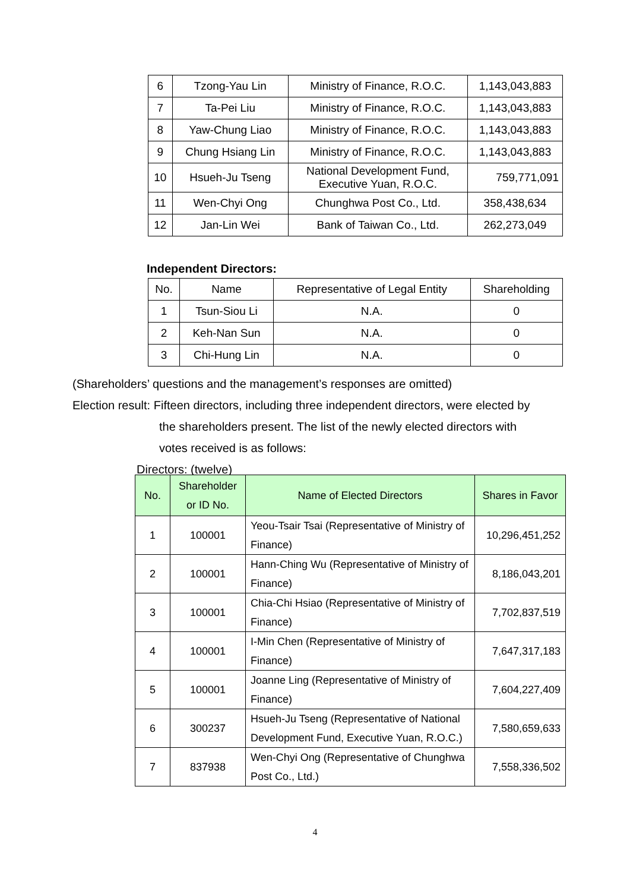| 6 | Tzong-Yau Lin | Ministry of Finance, R.O.C. | 1,143,043,883 |
| 7 | Ta-Pei Liu | Ministry of Finance, R.O.C. | 1,143,043,883 |
| 8 | Yaw-Chung Liao | Ministry of Finance, R.O.C. | 1,143,043,883 |
| 9 | Chung Hsiang Lin | Ministry of Finance, R.O.C. | 1,143,043,883 |
| 10 | Hsueh-Ju Tseng | National Development Fund, Executive Yuan, R.O.C. | 759,771,091 |
| 11 | Wen-Chyi Ong | Chunghwa Post Co., Ltd. | 358,438,634 |
| 12 | Jan-Lin Wei | Bank of Taiwan Co., Ltd. | 262,273,049 |
Independent Directors:
| No. | Name | Representative of Legal Entity | Shareholding |
| --- | --- | --- | --- |
| 1 | Tsun-Siou Li | N.A. | 0 |
| 2 | Keh-Nan Sun | N.A. | 0 |
| 3 | Chi-Hung Lin | N.A. | 0 |
(Shareholders’ questions and the management’s responses are omitted)
Election result: Fifteen directors, including three independent directors, were elected by
the shareholders present. The list of the newly elected directors with
votes received is as follows:
Directors: (twelve)
| No. | Shareholder or ID No. | Name of Elected Directors | Shares in Favor |
| --- | --- | --- | --- |
| 1 | 100001 | Yeou-Tsair Tsai (Representative of Ministry of Finance) | 10,296,451,252 |
| 2 | 100001 | Hann-Ching Wu (Representative of Ministry of Finance) | 8,186,043,201 |
| 3 | 100001 | Chia-Chi Hsiao (Representative of Ministry of Finance) | 7,702,837,519 |
| 4 | 100001 | I-Min Chen (Representative of Ministry of Finance) | 7,647,317,183 |
| 5 | 100001 | Joanne Ling (Representative of Ministry of Finance) | 7,604,227,409 |
| 6 | 300237 | Hsueh-Ju Tseng (Representative of National Development Fund, Executive Yuan, R.O.C.) | 7,580,659,633 |
| 7 | 837938 | Wen-Chyi Ong (Representative of Chunghwa Post Co., Ltd.) | 7,558,336,502 |
4